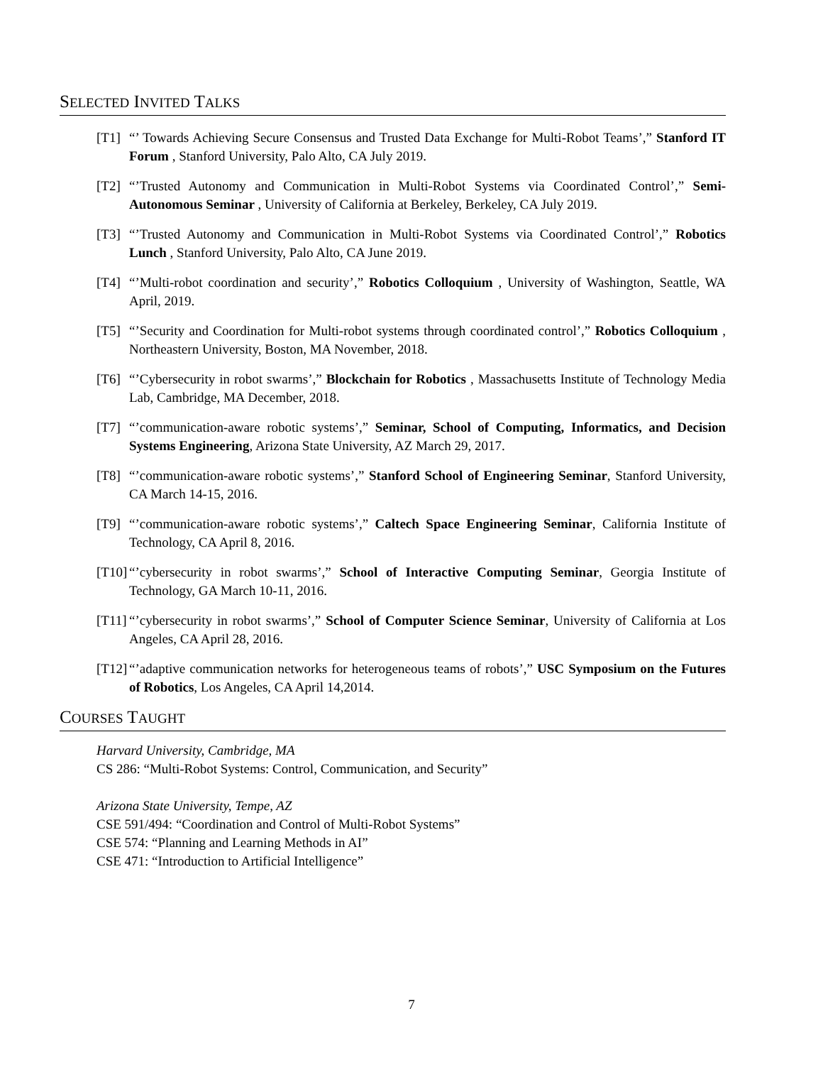SELECTED INVITED TALKS
[T1] “’ Towards Achieving Secure Consensus and Trusted Data Exchange for Multi-Robot Teams’,” Stanford IT Forum , Stanford University, Palo Alto, CA July 2019.
[T2] “’Trusted Autonomy and Communication in Multi-Robot Systems via Coordinated Control’,” Semi-Autonomous Seminar , University of California at Berkeley, Berkeley, CA July 2019.
[T3] “’Trusted Autonomy and Communication in Multi-Robot Systems via Coordinated Control’,” Robotics Lunch , Stanford University, Palo Alto, CA June 2019.
[T4] “’Multi-robot coordination and security’,” Robotics Colloquium , University of Washington, Seattle, WA April, 2019.
[T5] “’Security and Coordination for Multi-robot systems through coordinated control’,” Robotics Colloquium , Northeastern University, Boston, MA November, 2018.
[T6] “’Cybersecurity in robot swarms’,” Blockchain for Robotics , Massachusetts Institute of Technology Media Lab, Cambridge, MA December, 2018.
[T7] “’communication-aware robotic systems’,” Seminar, School of Computing, Informatics, and Decision Systems Engineering, Arizona State University, AZ March 29, 2017.
[T8] “’communication-aware robotic systems’,” Stanford School of Engineering Seminar, Stanford University, CA March 14-15, 2016.
[T9] “’communication-aware robotic systems’,” Caltech Space Engineering Seminar, California Institute of Technology, CA April 8, 2016.
[T10]
“’cybersecurity in robot swarms’,” School of Interactive Computing Seminar, Georgia Institute of Technology, GA March 10-11, 2016.
[T11]
“’cybersecurity in robot swarms’,” School of Computer Science Seminar, University of California at Los Angeles, CA April 28, 2016.
[T12]
“’adaptive communication networks for heterogeneous teams of robots’,” USC Symposium on the Futures of Robotics, Los Angeles, CA April 14,2014.
COURSES TAUGHT
Harvard University, Cambridge, MA
CS 286: “Multi-Robot Systems: Control, Communication, and Security”
Arizona State University, Tempe, AZ
CSE 591/494: “Coordination and Control of Multi-Robot Systems”
CSE 574: “Planning and Learning Methods in AI”
CSE 471: “Introduction to Artificial Intelligence”
7